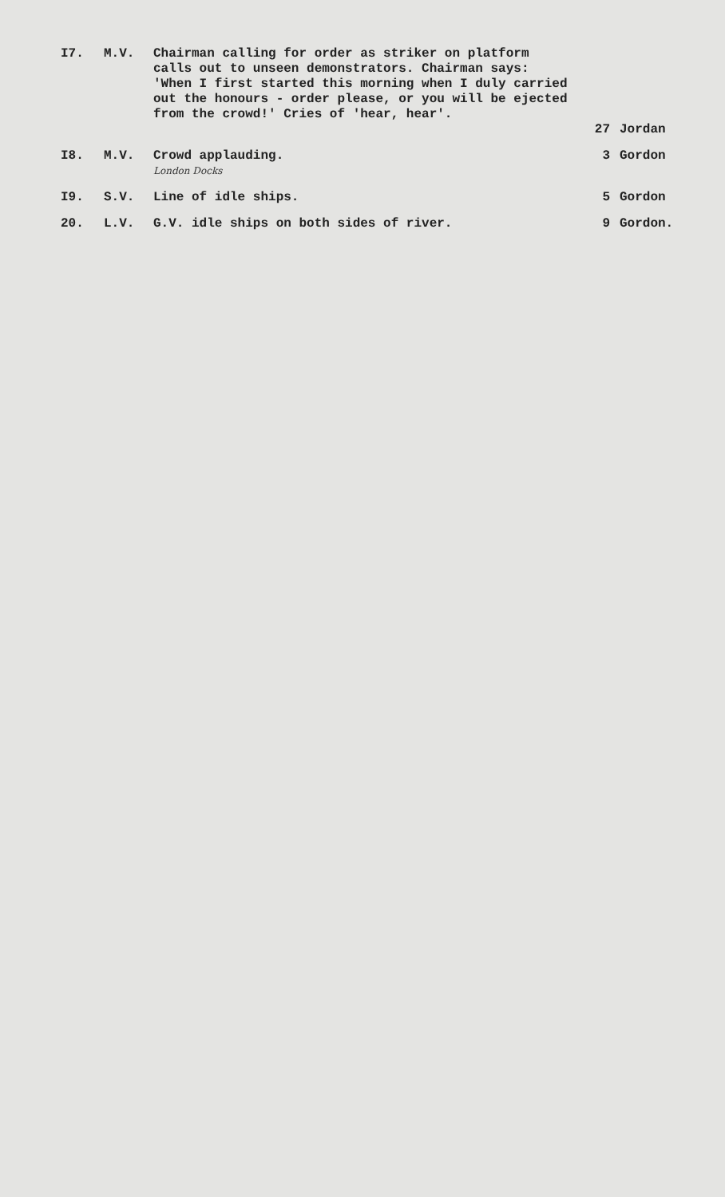| I7. | M.V. | Chairman calling for order as striker on platform calls out to unseen demonstrators. Chairman says: 'When I first started this morning when I duly carried out the honours - order please, or you will be ejected from the crowd!' Cries of 'hear, hear'. | 27 | Jordan |
| I8. | M.V. | Crowd applauding. London Docks | 3 | Gordon |
| I9. | S.V. | Line of idle ships. | 5 | Gordon |
| 20. | L.V. | G.V. idle ships on both sides of river. | 9 | Gordon. |